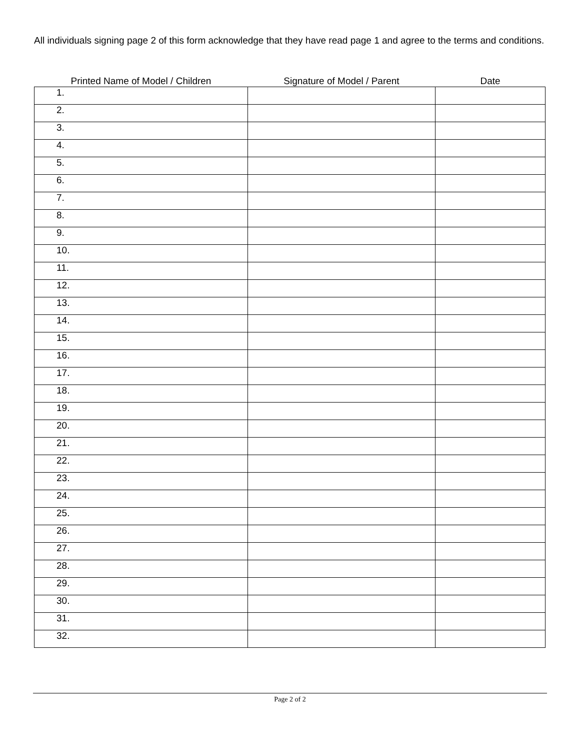All individuals signing page 2 of this form acknowledge that they have read page 1 and agree to the terms and conditions.
| Printed Name of Model / Children | Signature of Model / Parent | Date |
| --- | --- | --- |
| 1. | | |
| 2. | | |
| 3. | | |
| 4. | | |
| 5. | | |
| 6. | | |
| 7. | | |
| 8. | | |
| 9. | | |
| 10. | | |
| 11. | | |
| 12. | | |
| 13. | | |
| 14. | | |
| 15. | | |
| 16. | | |
| 17. | | |
| 18. | | |
| 19. | | |
| 20. | | |
| 21. | | |
| 22. | | |
| 23. | | |
| 24. | | |
| 25. | | |
| 26. | | |
| 27. | | |
| 28. | | |
| 29. | | |
| 30. | | |
| 31. | | |
| 32. | | |
Page 2 of 2